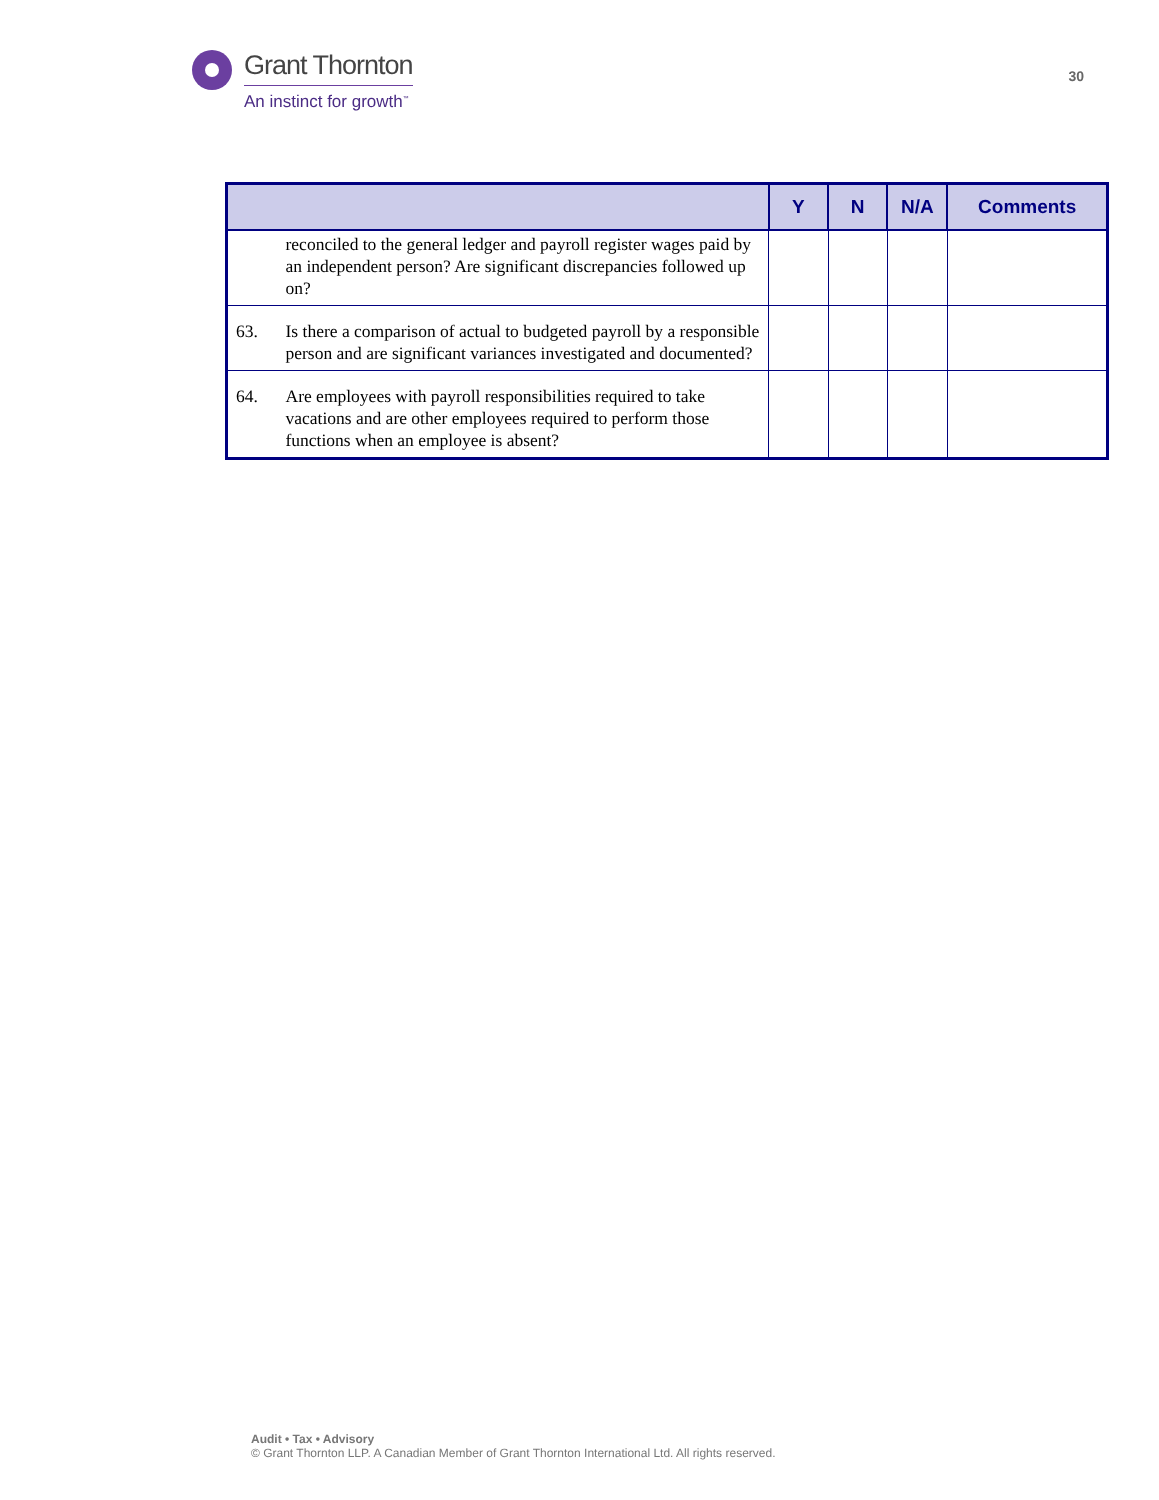Grant Thornton
An instinct for growth<sup>™</sup>
30
| | | Y | N | N/A | Comments |
| --- | --- | --- | --- | --- | --- |
| | reconciled to the general ledger and payroll register wages paid by an independent person? Are significant discrepancies followed up on? | | | | |
| 63. | Is there a comparison of actual to budgeted payroll by a responsible person and are significant variances investigated and documented? | | | | |
| 64. | Are employees with payroll responsibilities required to take vacations and are other employees required to perform those functions when an employee is absent? | | | | |
Audit • Tax • Advisory
© Grant Thornton LLP. A Canadian Member of Grant Thornton International Ltd. All rights reserved.